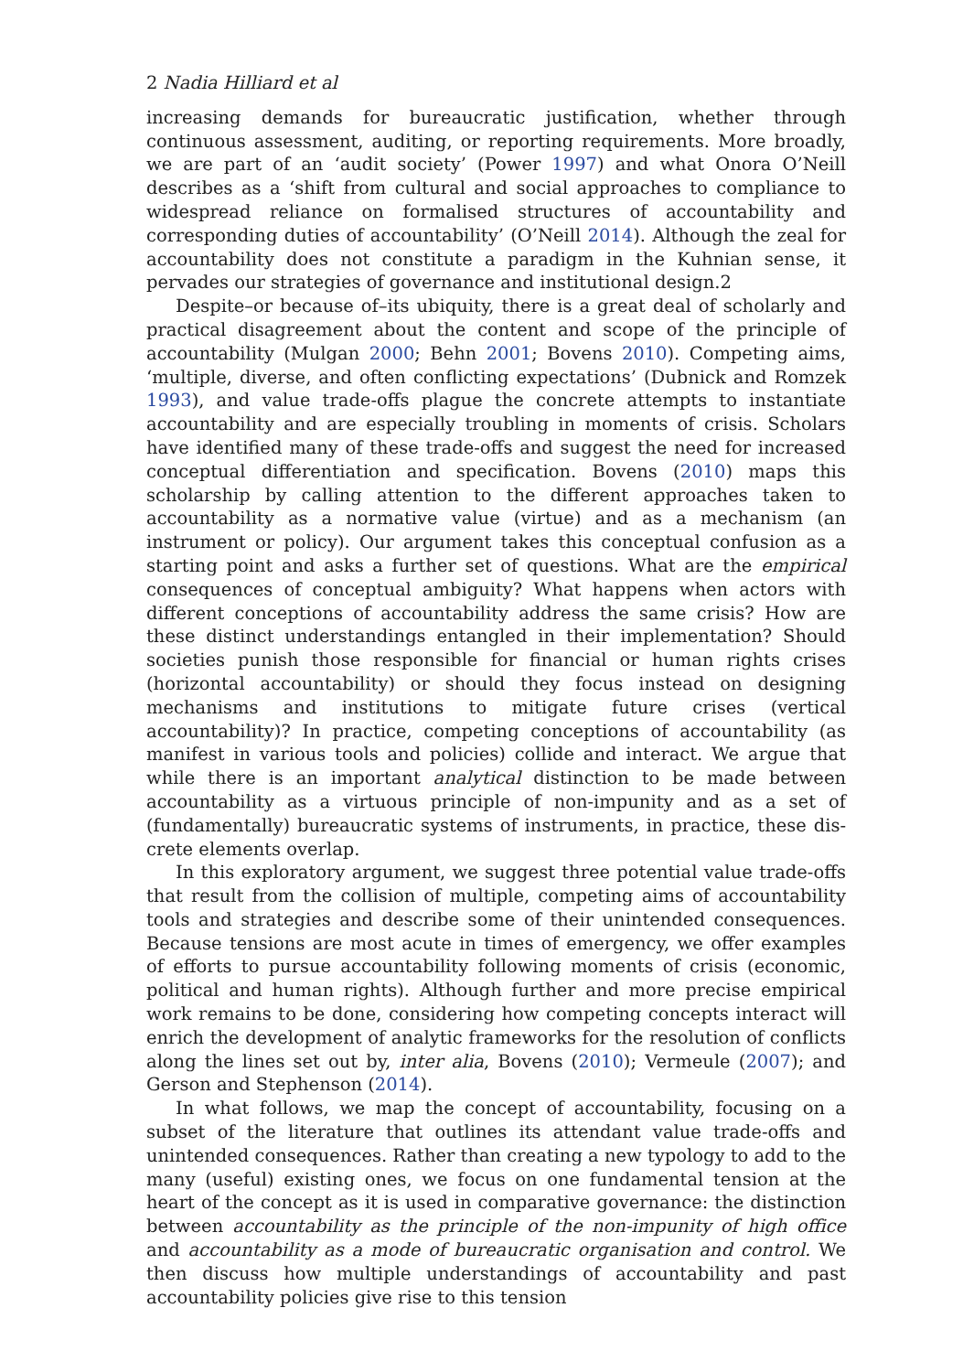2 Nadia Hilliard et al
increasing demands for bureaucratic justification, whether through continuous assessment, auditing, or reporting requirements. More broadly, we are part of an ‘audit society’ (Power 1997) and what Onora O’Neill describes as a ‘shift from cultural and social approaches to compliance to widespread reliance on formalised structures of accountability and corresponding duties of account­ability’ (O’Neill 2014). Although the zeal for accountability does not constitute a paradigm in the Kuhnian sense, it pervades our strategies of governance and institutional design.2
Despite–or because of–its ubiquity, there is a great deal of scholarly and practical disagreement about the content and scope of the principle of accountability (Mulgan 2000; Behn 2001; Bovens 2010). Competing aims, ‘multiple, diverse, and often conflicting expectations’ (Dubnick and Romzek 1993), and value trade-offs plague the concrete attempts to instantiate accountability and are especially troubling in moments of crisis. Scholars have identified many of these trade-offs and suggest the need for increased conceptual differentiation and specification. Bovens (2010) maps this scholar­ship by calling attention to the different approaches taken to accountability as a normative value (virtue) and as a mechanism (an instrument or policy). Our argument takes this conceptual confusion as a starting point and asks a further set of questions. What are the empirical consequences of conceptual ambiguity? What happens when actors with different conceptions of account­ability address the same crisis? How are these distinct understandings entangled in their implementation? Should societies punish those responsible for financial or human rights crises (horizontal accountability) or should they focus instead on designing mechanisms and institutions to mitigate future crises (vertical accountability)? In practice, competing conceptions of account­ability (as manifest in various tools and policies) collide and interact. We argue that while there is an important analytical distinction to be made between accountability as a virtuous principle of non-impunity and as a set of (fundamentally) bureaucratic systems of instruments, in practice, these dis­crete elements overlap.
In this exploratory argument, we suggest three potential value trade-offs that result from the collision of multiple, competing aims of accountability tools and strategies and describe some of their unintended consequences. Because tensions are most acute in times of emergency, we offer examples of efforts to pursue accountability following moments of crisis (economic, polit­ical and human rights). Although further and more precise empirical work remains to be done, considering how competing concepts interact will enrich the development of analytic frameworks for the resolution of conflicts along the lines set out by, inter alia, Bovens (2010); Vermeule (2007); and Gerson and Stephenson (2014).
In what follows, we map the concept of accountability, focusing on a subset of the literature that outlines its attendant value trade-offs and unintended consequences. Rather than creating a new typology to add to the many (useful) existing ones, we focus on one fundamental tension at the heart of the concept as it is used in comparative governance: the distinction between accountability as the principle of the non-impunity of high office and accountability as a mode of bureaucratic organisation and control. We then discuss how multiple understand­ings of accountability and past accountability policies give rise to this tension